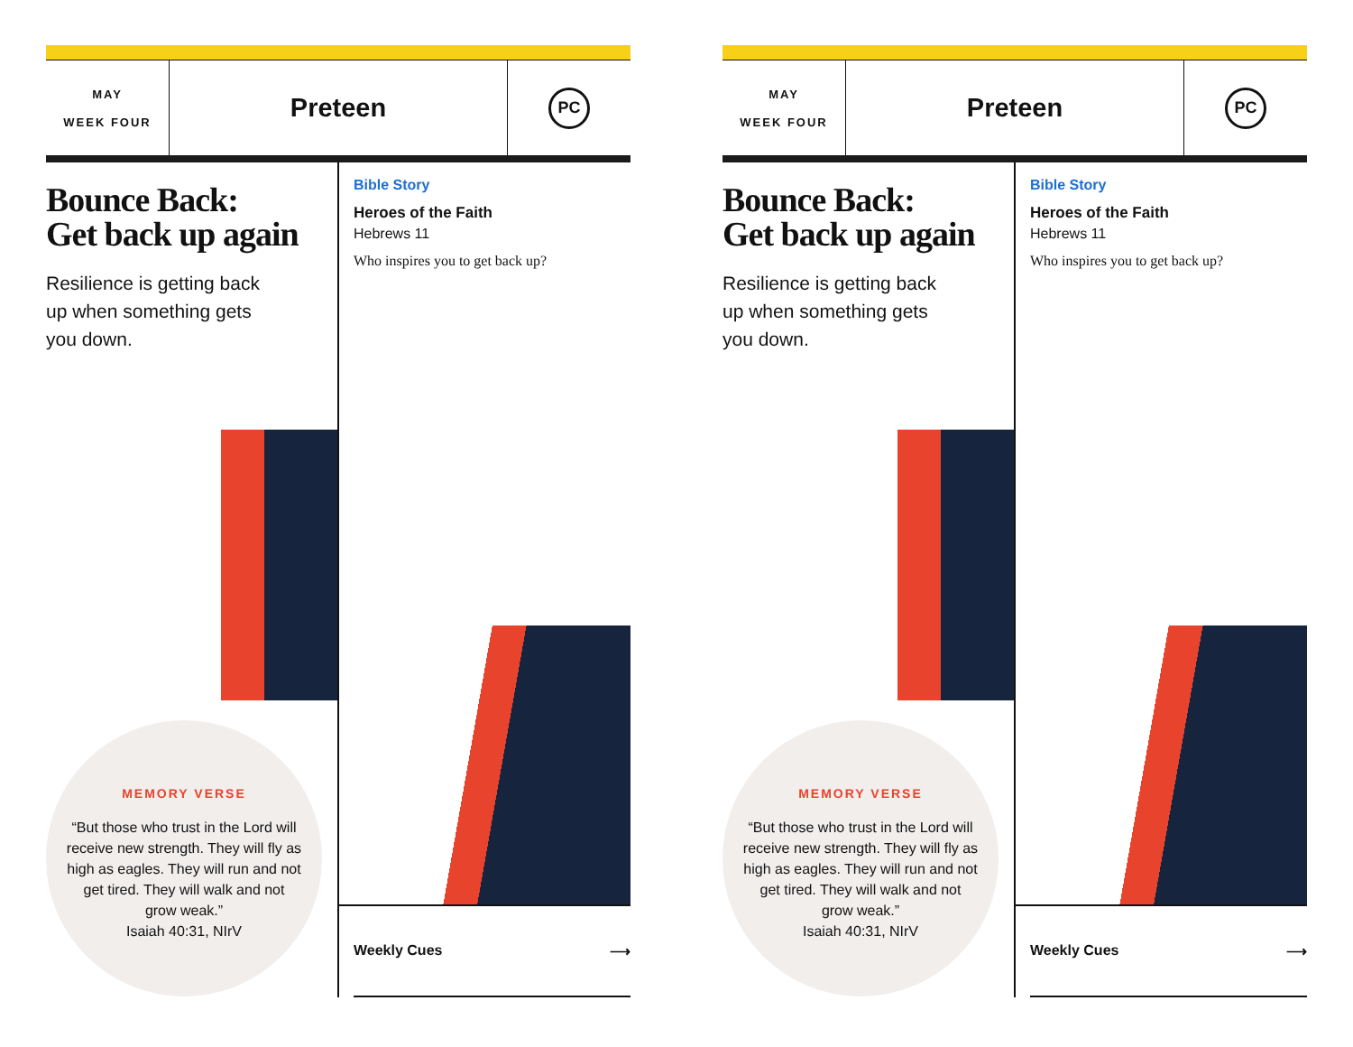MAY
WEEK FOUR
Preteen
PC
Bounce Back:
Get back up again
Resilience is getting back
up when something gets
you down.
MEMORY VERSE
“But those who trust in the Lord will receive new strength. They will fly as high as eagles. They will run and not get tired. They will walk and not grow weak.”
Isaiah 40:31, NIrV
Bible Story
Heroes of the Faith
Hebrews 11
Who inspires you to get back up?
Weekly Cues ⟶
MAY
WEEK FOUR
Preteen
PC
Bounce Back:
Get back up again
Resilience is getting back
up when something gets
you down.
MEMORY VERSE
“But those who trust in the Lord will receive new strength. They will fly as high as eagles. They will run and not get tired. They will walk and not grow weak.”
Isaiah 40:31, NIrV
Bible Story
Heroes of the Faith
Hebrews 11
Who inspires you to get back up?
Weekly Cues ⟶